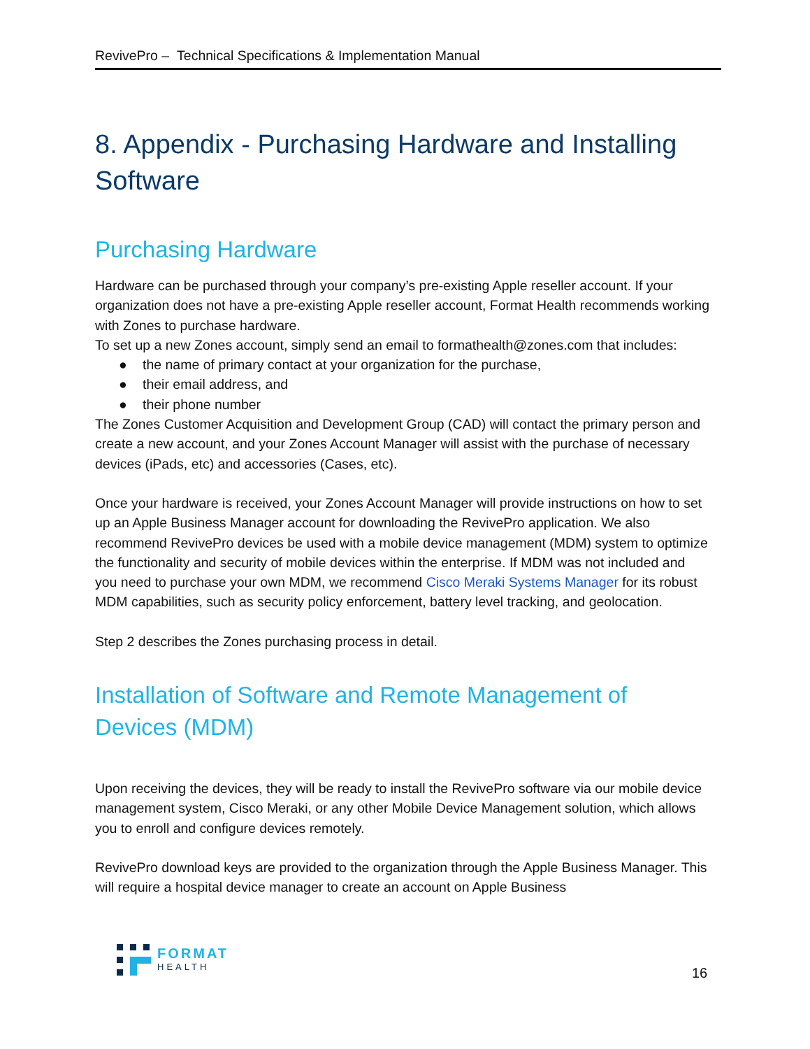RevivePro – Technical Specifications & Implementation Manual
8. Appendix - Purchasing Hardware and Installing Software
Purchasing Hardware
Hardware can be purchased through your company’s pre-existing Apple reseller account. If your organization does not have a pre-existing Apple reseller account, Format Health recommends working with Zones to purchase hardware.
To set up a new Zones account, simply send an email to formathealth@zones.com that includes:
● the name of primary contact at your organization for the purchase,
● their email address, and
● their phone number
The Zones Customer Acquisition and Development Group (CAD) will contact the primary person and create a new account, and your Zones Account Manager will assist with the purchase of necessary devices (iPads, etc) and accessories (Cases, etc).
Once your hardware is received, your Zones Account Manager will provide instructions on how to set up an Apple Business Manager account for downloading the RevivePro application. We also recommend RevivePro devices be used with a mobile device management (MDM) system to optimize the functionality and security of mobile devices within the enterprise. If MDM was not included and you need to purchase your own MDM, we recommend Cisco Meraki Systems Manager for its robust MDM capabilities, such as security policy enforcement, battery level tracking, and geolocation.
Step 2 describes the Zones purchasing process in detail.
Installation of Software and Remote Management of Devices (MDM)
Upon receiving the devices, they will be ready to install the RevivePro software via our mobile device management system, Cisco Meraki, or any other Mobile Device Management solution, which allows you to enroll and configure devices remotely.
RevivePro download keys are provided to the organization through the Apple Business Manager. This will require a hospital device manager to create an account on Apple Business
FORMAT
HEALTH
16